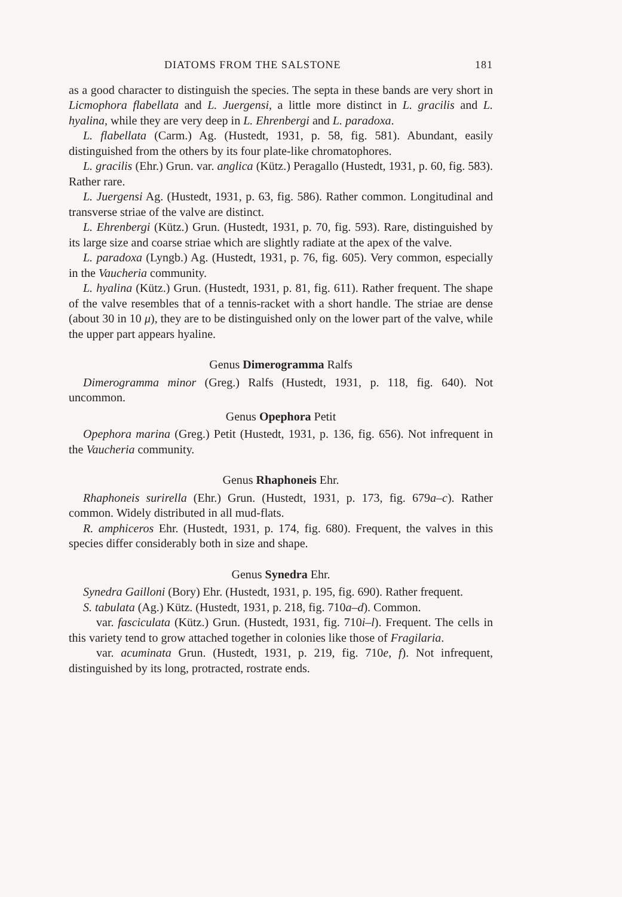DIATOMS FROM THE SALSTONE 181
as a good character to distinguish the species. The septa in these bands are very short in Licmophora flabellata and L. Juergensi, a little more distinct in L. gracilis and L. hyalina, while they are very deep in L. Ehrenbergi and L. paradoxa.
L. flabellata (Carm.) Ag. (Hustedt, 1931, p. 58, fig. 581). Abundant, easily distinguished from the others by its four plate-like chromatophores.
L. gracilis (Ehr.) Grun. var. anglica (Kütz.) Peragallo (Hustedt, 1931, p. 60, fig. 583). Rather rare.
L. Juergensi Ag. (Hustedt, 1931, p. 63, fig. 586). Rather common. Longitudinal and transverse striae of the valve are distinct.
L. Ehrenbergi (Kütz.) Grun. (Hustedt, 1931, p. 70, fig. 593). Rare, distinguished by its large size and coarse striae which are slightly radiate at the apex of the valve.
L. paradoxa (Lyngb.) Ag. (Hustedt, 1931, p. 76, fig. 605). Very common, especially in the Vaucheria community.
L. hyalina (Kütz.) Grun. (Hustedt, 1931, p. 81, fig. 611). Rather frequent. The shape of the valve resembles that of a tennis-racket with a short handle. The striae are dense (about 30 in 10 μ), they are to be distinguished only on the lower part of the valve, while the upper part appears hyaline.
Genus Dimerogramma Ralfs
Dimerogramma minor (Greg.) Ralfs (Hustedt, 1931, p. 118, fig. 640). Not uncommon.
Genus Opephora Petit
Opephora marina (Greg.) Petit (Hustedt, 1931, p. 136, fig. 656). Not infrequent in the Vaucheria community.
Genus Rhaphoneis Ehr.
Rhaphoneis surirella (Ehr.) Grun. (Hustedt, 1931, p. 173, fig. 679a–c). Rather common. Widely distributed in all mud-flats.
R. amphiceros Ehr. (Hustedt, 1931, p. 174, fig. 680). Frequent, the valves in this species differ considerably both in size and shape.
Genus Synedra Ehr.
Synedra Gailloni (Bory) Ehr. (Hustedt, 1931, p. 195, fig. 690). Rather frequent.
S. tabulata (Ag.) Kütz. (Hustedt, 1931, p. 218, fig. 710a–d). Common.
var. fasciculata (Kütz.) Grun. (Hustedt, 1931, fig. 710i–l). Frequent. The cells in this variety tend to grow attached together in colonies like those of Fragilaria.
var. acuminata Grun. (Hustedt, 1931, p. 219, fig. 710e, f). Not infrequent, distinguished by its long, protracted, rostrate ends.